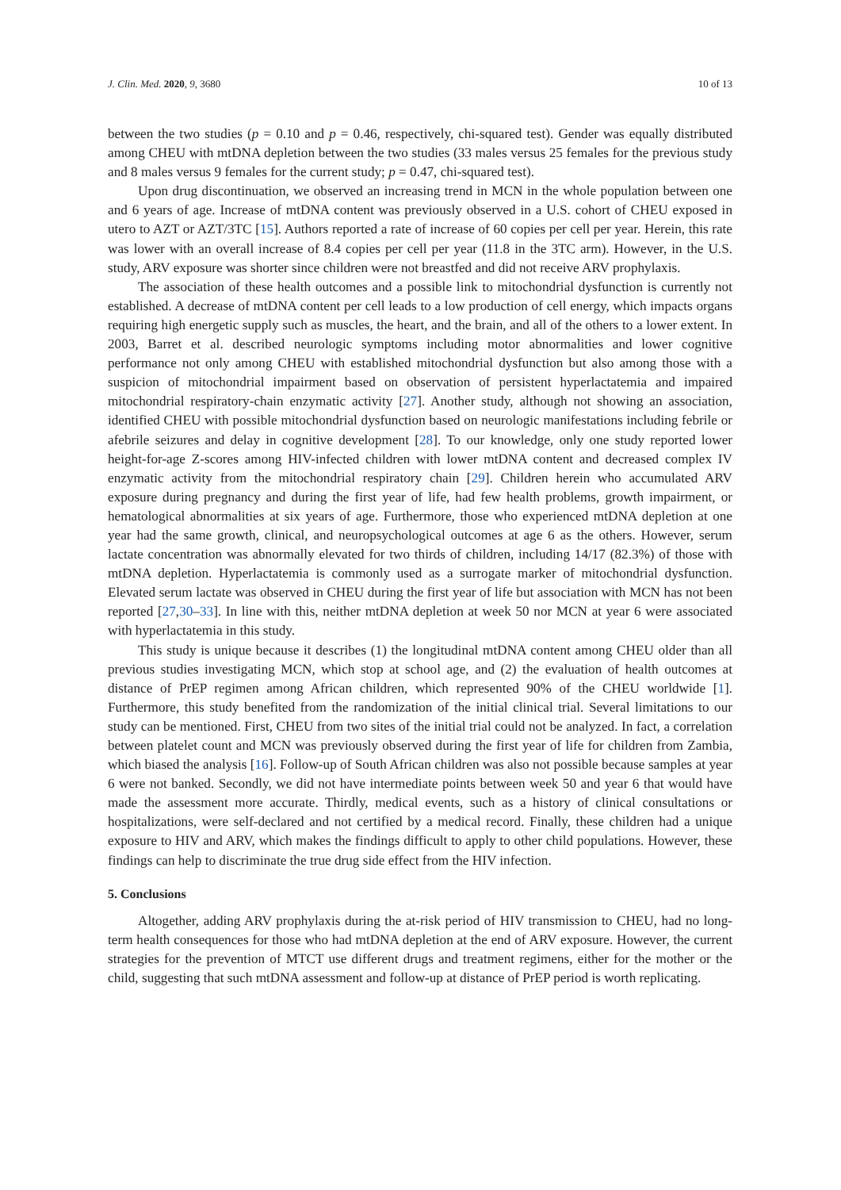J. Clin. Med. 2020, 9, 3680 10 of 13
between the two studies (p = 0.10 and p = 0.46, respectively, chi-squared test). Gender was equally distributed among CHEU with mtDNA depletion between the two studies (33 males versus 25 females for the previous study and 8 males versus 9 females for the current study; p = 0.47, chi-squared test).
Upon drug discontinuation, we observed an increasing trend in MCN in the whole population between one and 6 years of age. Increase of mtDNA content was previously observed in a U.S. cohort of CHEU exposed in utero to AZT or AZT/3TC [15]. Authors reported a rate of increase of 60 copies per cell per year. Herein, this rate was lower with an overall increase of 8.4 copies per cell per year (11.8 in the 3TC arm). However, in the U.S. study, ARV exposure was shorter since children were not breastfed and did not receive ARV prophylaxis.
The association of these health outcomes and a possible link to mitochondrial dysfunction is currently not established. A decrease of mtDNA content per cell leads to a low production of cell energy, which impacts organs requiring high energetic supply such as muscles, the heart, and the brain, and all of the others to a lower extent. In 2003, Barret et al. described neurologic symptoms including motor abnormalities and lower cognitive performance not only among CHEU with established mitochondrial dysfunction but also among those with a suspicion of mitochondrial impairment based on observation of persistent hyperlactatemia and impaired mitochondrial respiratory-chain enzymatic activity [27]. Another study, although not showing an association, identified CHEU with possible mitochondrial dysfunction based on neurologic manifestations including febrile or afebrile seizures and delay in cognitive development [28]. To our knowledge, only one study reported lower height-for-age Z-scores among HIV-infected children with lower mtDNA content and decreased complex IV enzymatic activity from the mitochondrial respiratory chain [29]. Children herein who accumulated ARV exposure during pregnancy and during the first year of life, had few health problems, growth impairment, or hematological abnormalities at six years of age. Furthermore, those who experienced mtDNA depletion at one year had the same growth, clinical, and neuropsychological outcomes at age 6 as the others. However, serum lactate concentration was abnormally elevated for two thirds of children, including 14/17 (82.3%) of those with mtDNA depletion. Hyperlactatemia is commonly used as a surrogate marker of mitochondrial dysfunction. Elevated serum lactate was observed in CHEU during the first year of life but association with MCN has not been reported [27,30–33]. In line with this, neither mtDNA depletion at week 50 nor MCN at year 6 were associated with hyperlactatemia in this study.
This study is unique because it describes (1) the longitudinal mtDNA content among CHEU older than all previous studies investigating MCN, which stop at school age, and (2) the evaluation of health outcomes at distance of PrEP regimen among African children, which represented 90% of the CHEU worldwide [1]. Furthermore, this study benefited from the randomization of the initial clinical trial. Several limitations to our study can be mentioned. First, CHEU from two sites of the initial trial could not be analyzed. In fact, a correlation between platelet count and MCN was previously observed during the first year of life for children from Zambia, which biased the analysis [16]. Follow-up of South African children was also not possible because samples at year 6 were not banked. Secondly, we did not have intermediate points between week 50 and year 6 that would have made the assessment more accurate. Thirdly, medical events, such as a history of clinical consultations or hospitalizations, were self-declared and not certified by a medical record. Finally, these children had a unique exposure to HIV and ARV, which makes the findings difficult to apply to other child populations. However, these findings can help to discriminate the true drug side effect from the HIV infection.
5. Conclusions
Altogether, adding ARV prophylaxis during the at-risk period of HIV transmission to CHEU, had no long-term health consequences for those who had mtDNA depletion at the end of ARV exposure. However, the current strategies for the prevention of MTCT use different drugs and treatment regimens, either for the mother or the child, suggesting that such mtDNA assessment and follow-up at distance of PrEP period is worth replicating.